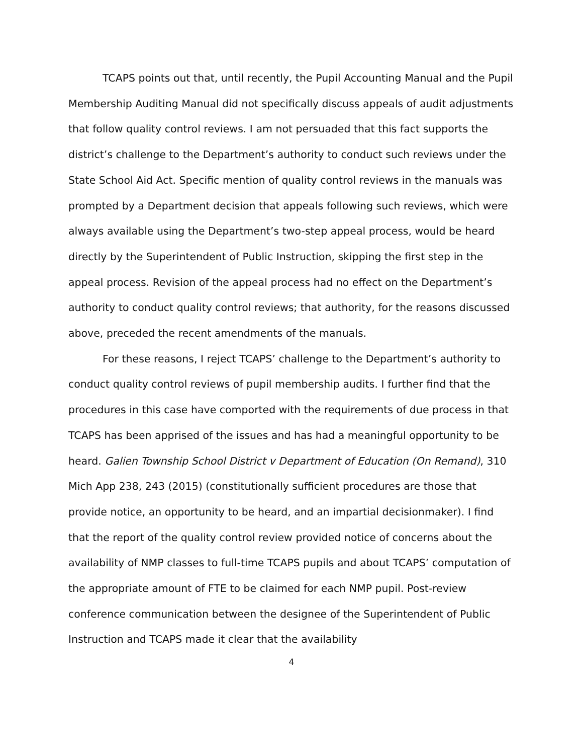TCAPS points out that, until recently, the Pupil Accounting Manual and the Pupil Membership Auditing Manual did not specifically discuss appeals of audit adjustments that follow quality control reviews. I am not persuaded that this fact supports the district’s challenge to the Department’s authority to conduct such reviews under the State School Aid Act. Specific mention of quality control reviews in the manuals was prompted by a Department decision that appeals following such reviews, which were always available using the Department’s two-step appeal process, would be heard directly by the Superintendent of Public Instruction, skipping the first step in the appeal process. Revision of the appeal process had no effect on the Department’s authority to conduct quality control reviews; that authority, for the reasons discussed above, preceded the recent amendments of the manuals.
For these reasons, I reject TCAPS’ challenge to the Department’s authority to conduct quality control reviews of pupil membership audits. I further find that the procedures in this case have comported with the requirements of due process in that TCAPS has been apprised of the issues and has had a meaningful opportunity to be heard. Galien Township School District v Department of Education (On Remand), 310 Mich App 238, 243 (2015) (constitutionally sufficient procedures are those that provide notice, an opportunity to be heard, and an impartial decisionmaker). I find that the report of the quality control review provided notice of concerns about the availability of NMP classes to full-time TCAPS pupils and about TCAPS’ computation of the appropriate amount of FTE to be claimed for each NMP pupil. Post-review conference communication between the designee of the Superintendent of Public Instruction and TCAPS made it clear that the availability
4